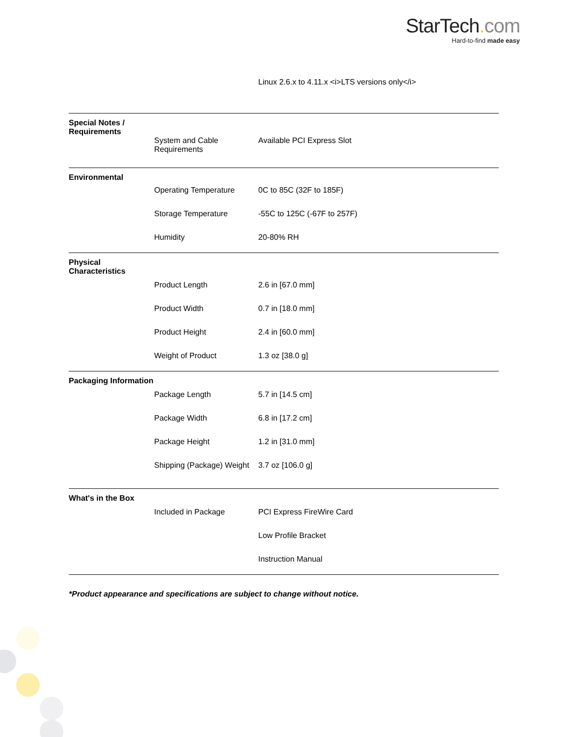StarTech. com
Hard-to-find made easy
| | | Linux 2.6.x to 4.11.x <i>LTS versions only</i> |
| Special Notes / Requirements | | |
| | System and Cable Requirements | Available PCI Express Slot |
| Environmental | | |
| | Operating Temperature | 0C to 85C (32F to 185F) |
| | Storage Temperature | -55C to 125C (-67F to 257F) |
| | Humidity | 20-80% RH |
| Physical Characteristics | | |
| | Product Length | 2.6 in [67.0 mm] |
| | Product Width | 0.7 in [18.0 mm] |
| | Product Height | 2.4 in [60.0 mm] |
| | Weight of Product | 1.3 oz [38.0 g] |
| Packaging Information | | |
| | Package Length | 5.7 in [14.5 cm] |
| | Package Width | 6.8 in [17.2 cm] |
| | Package Height | 1.2 in [31.0 mm] |
| | Shipping (Package) Weight | 3.7 oz [106.0 g] |
| What's in the Box | | |
| | Included in Package | PCI Express FireWire Card |
| | | Low Profile Bracket |
| | | Instruction Manual |
*Product appearance and specifications are subject to change without notice.